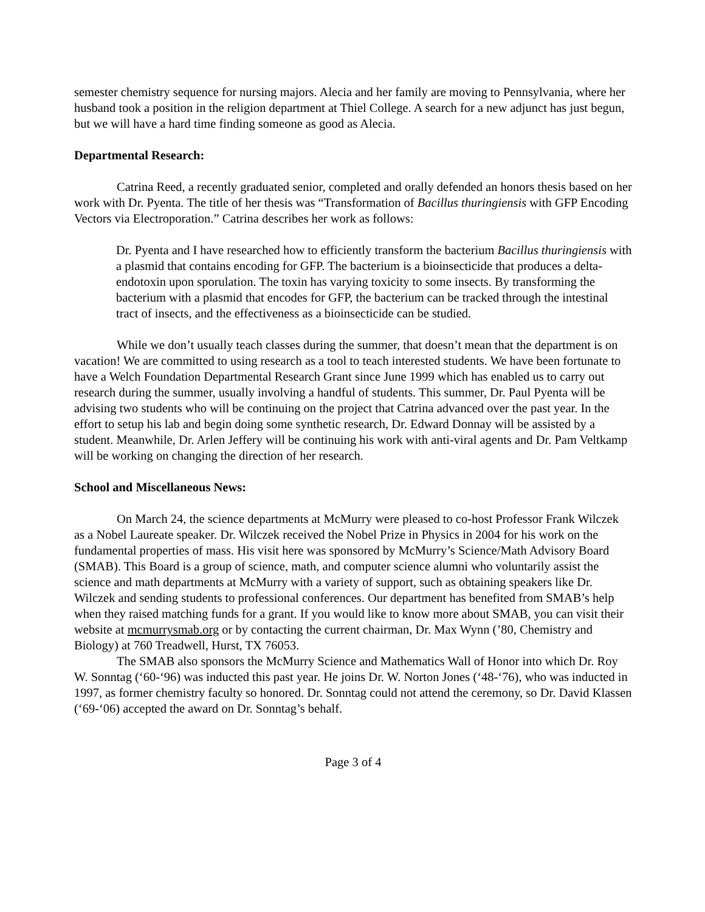semester chemistry sequence for nursing majors. Alecia and her family are moving to Pennsylvania, where her husband took a position in the religion department at Thiel College. A search for a new adjunct has just begun, but we will have a hard time finding someone as good as Alecia.
Departmental Research:
Catrina Reed, a recently graduated senior, completed and orally defended an honors thesis based on her work with Dr. Pyenta. The title of her thesis was “Transformation of Bacillus thuringiensis with GFP Encoding Vectors via Electroporation.” Catrina describes her work as follows:
Dr. Pyenta and I have researched how to efficiently transform the bacterium Bacillus thuringiensis with a plasmid that contains encoding for GFP. The bacterium is a bioinsecticide that produces a delta-endotoxin upon sporulation. The toxin has varying toxicity to some insects. By transforming the bacterium with a plasmid that encodes for GFP, the bacterium can be tracked through the intestinal tract of insects, and the effectiveness as a bioinsecticide can be studied.
While we don’t usually teach classes during the summer, that doesn’t mean that the department is on vacation! We are committed to using research as a tool to teach interested students. We have been fortunate to have a Welch Foundation Departmental Research Grant since June 1999 which has enabled us to carry out research during the summer, usually involving a handful of students. This summer, Dr. Paul Pyenta will be advising two students who will be continuing on the project that Catrina advanced over the past year. In the effort to setup his lab and begin doing some synthetic research, Dr. Edward Donnay will be assisted by a student. Meanwhile, Dr. Arlen Jeffery will be continuing his work with anti-viral agents and Dr. Pam Veltkamp will be working on changing the direction of her research.
School and Miscellaneous News:
On March 24, the science departments at McMurry were pleased to co-host Professor Frank Wilczek as a Nobel Laureate speaker. Dr. Wilczek received the Nobel Prize in Physics in 2004 for his work on the fundamental properties of mass. His visit here was sponsored by McMurry’s Science/Math Advisory Board (SMAB). This Board is a group of science, math, and computer science alumni who voluntarily assist the science and math departments at McMurry with a variety of support, such as obtaining speakers like Dr. Wilczek and sending students to professional conferences. Our department has benefited from SMAB’s help when they raised matching funds for a grant. If you would like to know more about SMAB, you can visit their website at mcmurrysmab.org or by contacting the current chairman, Dr. Max Wynn (’80, Chemistry and Biology) at 760 Treadwell, Hurst, TX 76053.
The SMAB also sponsors the McMurry Science and Mathematics Wall of Honor into which Dr. Roy W. Sonntag (‘60-‘96) was inducted this past year. He joins Dr. W. Norton Jones (‘48-‘76), who was inducted in 1997, as former chemistry faculty so honored. Dr. Sonntag could not attend the ceremony, so Dr. David Klassen (‘69-‘06) accepted the award on Dr. Sonntag’s behalf.
Page 3 of 4